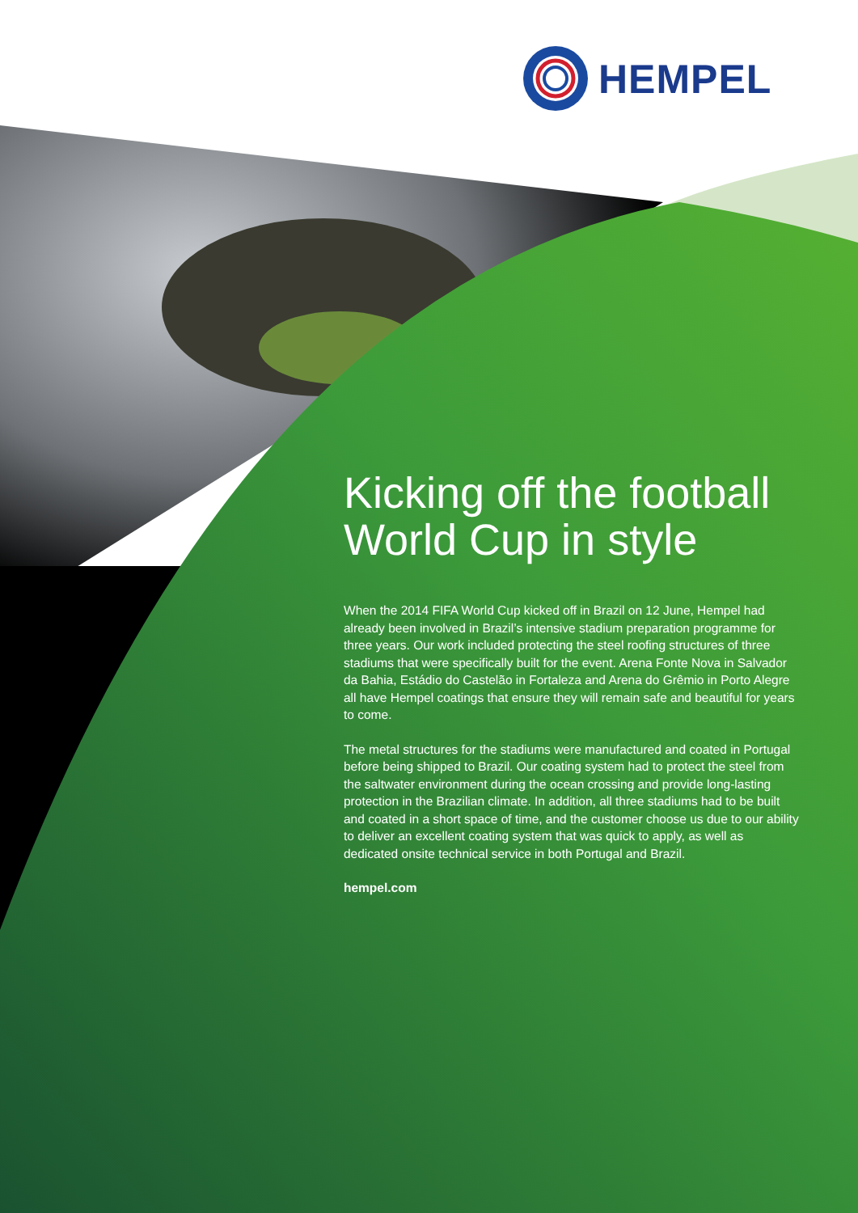HEMPEL
Kicking off the football World Cup in style
When the 2014 FIFA World Cup kicked off in Brazil on 12 June, Hempel had already been involved in Brazil’s intensive stadium preparation programme for three years. Our work included protecting the steel roofing structures of three stadiums that were specifically built for the event. Arena Fonte Nova in Salvador da Bahia, Estádio do Castelão in Fortaleza and Arena do Grêmio in Porto Alegre all have Hempel coatings that ensure they will remain safe and beautiful for years to come.
The metal structures for the stadiums were manufactured and coated in Portugal before being shipped to Brazil. Our coating system had to protect the steel from the saltwater environment during the ocean crossing and provide long-lasting protection in the Brazilian climate. In addition, all three stadiums had to be built and coated in a short space of time, and the customer choose us due to our ability to deliver an excellent coating system that was quick to apply, as well as dedicated onsite technical service in both Portugal and Brazil.
hempel.com